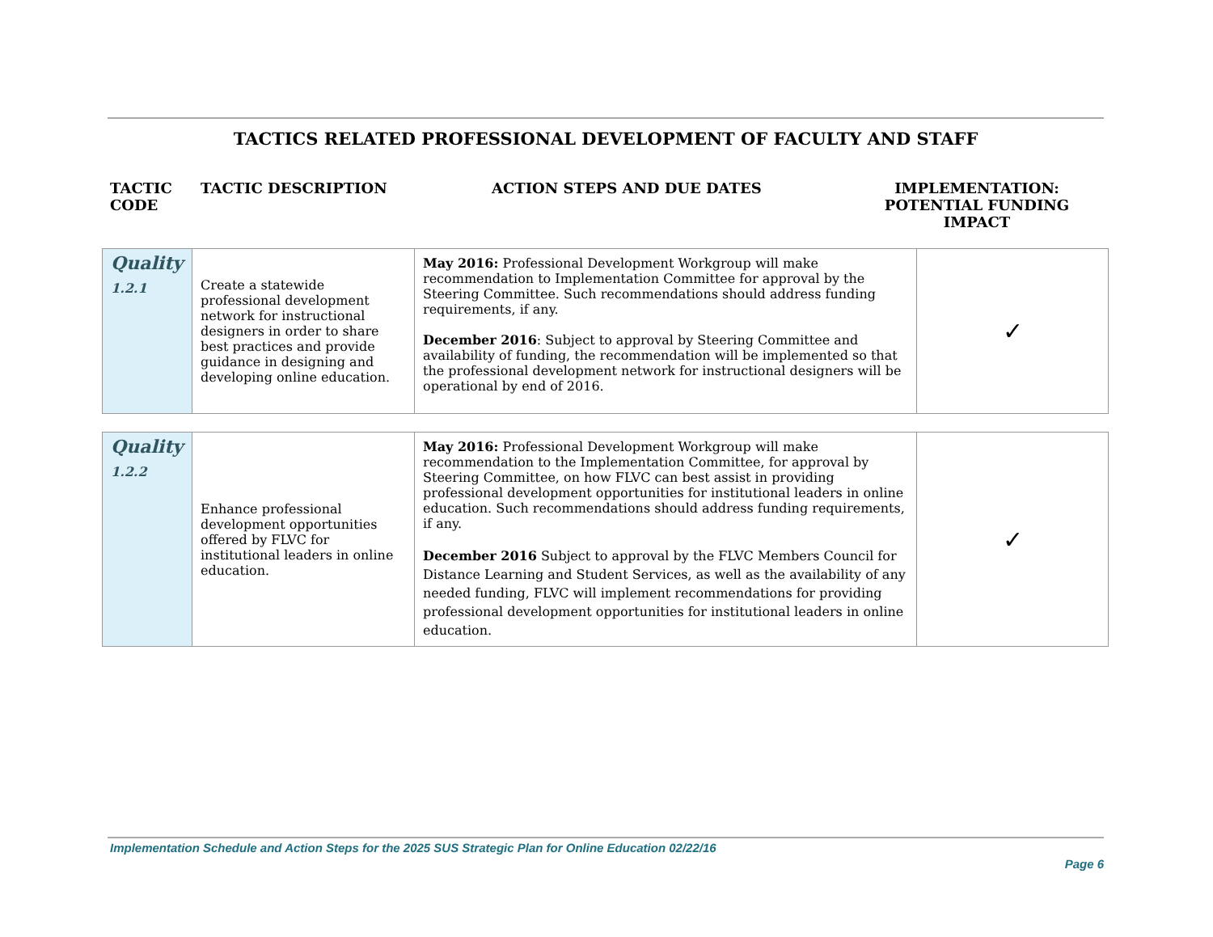TACTICS RELATED PROFESSIONAL DEVELOPMENT OF FACULTY AND STAFF
TACTIC CODE
TACTIC DESCRIPTION ACTION STEPS AND DUE DATES IMPLEMENTATION: POTENTIAL FUNDING IMPACT
| Quality 1.2.1 | Create a statewide professional development network for instructional designers in order to share best practices and provide guidance in designing and developing online education. | May 2016: Professional Development Workgroup will make recommendation to Implementation Committee for approval by the Steering Committee. Such recommendations should address funding requirements, if any. December 2016 : Subject to approval by Steering Committee and availability of funding, the recommendation will be implemented so that the professional development network for instructional designers will be operational by end of 2016. | ✓ |
| Quality 1.2.2 | Enhance professional development opportunities offered by FLVC for institutional leaders in online education. | May 2016: Professional Development Workgroup will make recommendation to the Implementation Committee, for approval by Steering Committee, on how FLVC can best assist in providing professional development opportunities for institutional leaders in online education. Such recommendations should address funding requirements, if any. December 2016 Subject to approval by the FLVC Members Council for Distance Learning and Student Services, as well as the availability of any needed funding, FLVC will implement recommendations for providing professional development opportunities for institutional leaders in online education. | ✓ |
Implementation Schedule and Action Steps for the 2025 SUS Strategic Plan for Online Education 02/22/16
Page 6